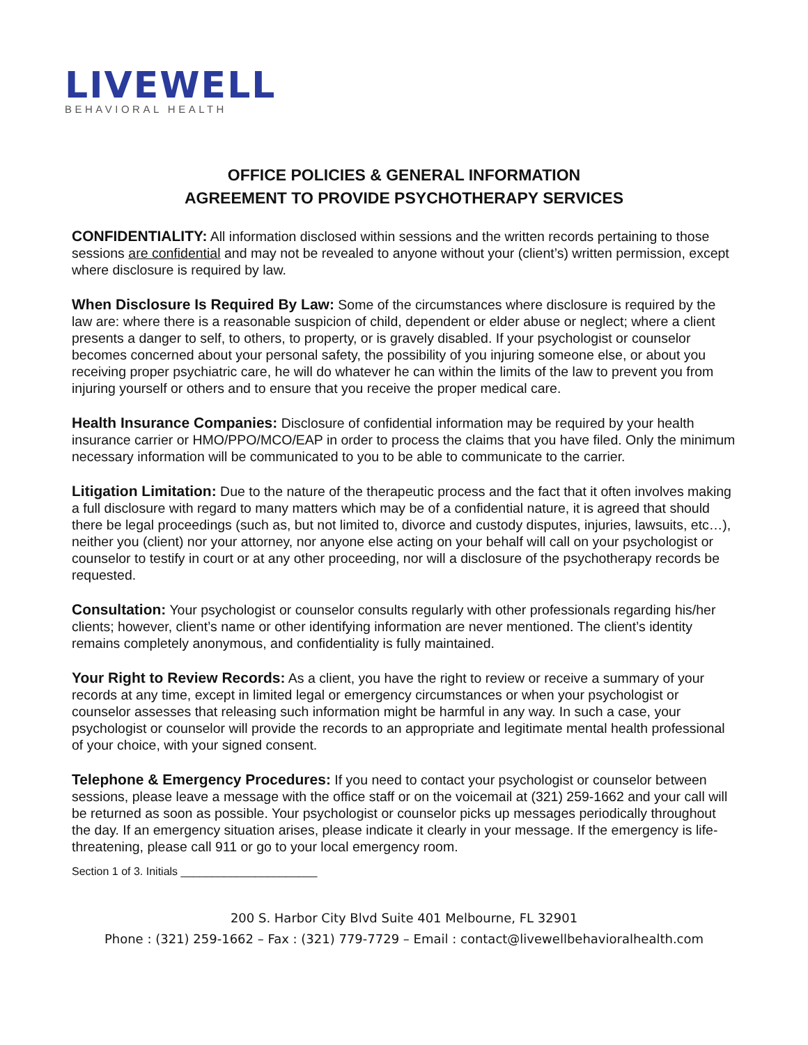LIVEWELL
BEHAVIORAL HEALTH
OFFICE POLICIES & GENERAL INFORMATION
AGREEMENT TO PROVIDE PSYCHOTHERAPY SERVICES
CONFIDENTIALITY: All information disclosed within sessions and the written records pertaining to those sessions are confidential and may not be revealed to anyone without your (client’s) written permission, except where disclosure is required by law.
When Disclosure Is Required By Law: Some of the circumstances where disclosure is required by the law are: where there is a reasonable suspicion of child, dependent or elder abuse or neglect; where a client presents a danger to self, to others, to property, or is gravely disabled. If your psychologist or counselor becomes concerned about your personal safety, the possibility of you injuring someone else, or about you receiving proper psychiatric care, he will do whatever he can within the limits of the law to prevent you from injuring yourself or others and to ensure that you receive the proper medical care.
Health Insurance Companies: Disclosure of confidential information may be required by your health insurance carrier or HMO/PPO/MCO/EAP in order to process the claims that you have filed. Only the minimum necessary information will be communicated to you to be able to communicate to the carrier.
Litigation Limitation: Due to the nature of the therapeutic process and the fact that it often involves making a full disclosure with regard to many matters which may be of a confidential nature, it is agreed that should there be legal proceedings (such as, but not limited to, divorce and custody disputes, injuries, lawsuits, etc…), neither you (client) nor your attorney, nor anyone else acting on your behalf will call on your psychologist or counselor to testify in court or at any other proceeding, nor will a disclosure of the psychotherapy records be requested.
Consultation: Your psychologist or counselor consults regularly with other professionals regarding his/her clients; however, client’s name or other identifying information are never mentioned. The client’s identity remains completely anonymous, and confidentiality is fully maintained.
Your Right to Review Records: As a client, you have the right to review or receive a summary of your records at any time, except in limited legal or emergency circumstances or when your psychologist or counselor assesses that releasing such information might be harmful in any way. In such a case, your psychologist or counselor will provide the records to an appropriate and legitimate mental health professional of your choice, with your signed consent.
Telephone & Emergency Procedures: If you need to contact your psychologist or counselor between sessions, please leave a message with the office staff or on the voicemail at (321) 259-1662 and your call will be returned as soon as possible. Your psychologist or counselor picks up messages periodically throughout the day. If an emergency situation arises, please indicate it clearly in your message. If the emergency is life-threatening, please call 911 or go to your local emergency room.
Section 1 of 3. Initials ______________________
200 S. Harbor City Blvd Suite 401 Melbourne, FL 32901
Phone : (321) 259-1662 – Fax : (321) 779-7729 – Email : contact@livewellbehavioralhealth.com